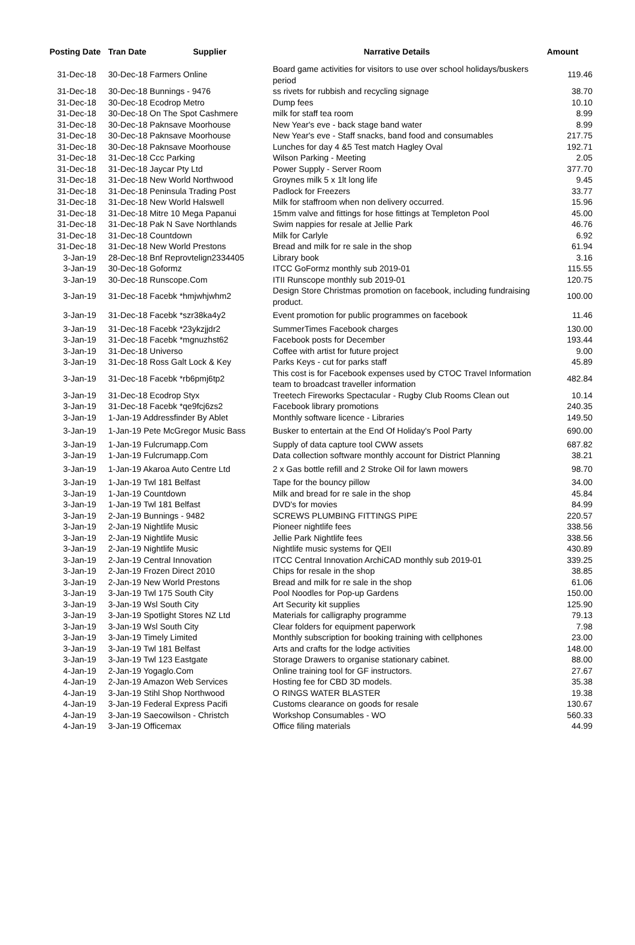| Posting Date | Tran Date Supplier | Narrative Details | Amount |
| --- | --- | --- | --- |
| 31-Dec-18 | 30-Dec-18 Farmers Online | Board game activities for visitors to use over school holidays/buskers period | 119.46 |
| 31-Dec-18 | 30-Dec-18 Bunnings - 9476 | ss rivets for rubbish and recycling signage | 38.70 |
| 31-Dec-18 | 30-Dec-18 Ecodrop Metro | Dump fees | 10.10 |
| 31-Dec-18 | 30-Dec-18 On The Spot Cashmere | milk for staff tea room | 8.99 |
| 31-Dec-18 | 30-Dec-18 Paknsave Moorhouse | New Year's eve - back stage band water | 8.99 |
| 31-Dec-18 | 30-Dec-18 Paknsave Moorhouse | New Year's eve - Staff snacks, band food and consumables | 217.75 |
| 31-Dec-18 | 30-Dec-18 Paknsave Moorhouse | Lunches for day 4 &5 Test match Hagley Oval | 192.71 |
| 31-Dec-18 | 31-Dec-18 Ccc Parking | Wilson Parking - Meeting | 2.05 |
| 31-Dec-18 | 31-Dec-18 Jaycar Pty Ltd | Power Supply - Server Room | 377.70 |
| 31-Dec-18 | 31-Dec-18 New World Northwood | Groynes milk 5 x 1lt long life | 9.45 |
| 31-Dec-18 | 31-Dec-18 Peninsula Trading Post | Padlock for Freezers | 33.77 |
| 31-Dec-18 | 31-Dec-18 New World Halswell | Milk for staffroom when non delivery occurred. | 15.96 |
| 31-Dec-18 | 31-Dec-18 Mitre 10 Mega Papanui | 15mm valve and fittings for hose fittings at Templeton Pool | 45.00 |
| 31-Dec-18 | 31-Dec-18 Pak N Save Northlands | Swim nappies for resale at Jellie Park | 46.76 |
| 31-Dec-18 | 31-Dec-18 Countdown | Milk for Carlyle | 6.92 |
| 31-Dec-18 | 31-Dec-18 New World Prestons | Bread and milk for re sale in the shop | 61.94 |
| 3-Jan-19 | 28-Dec-18 Bnf Reprovtelign2334405 | Library book | 3.16 |
| 3-Jan-19 | 30-Dec-18 Goformz | ITCC GoFormz monthly sub 2019-01 | 115.55 |
| 3-Jan-19 | 30-Dec-18 Runscope.Com | ITII Runscope monthly sub 2019-01 | 120.75 |
| 3-Jan-19 | 31-Dec-18 Facebk *hmjwhjwhm2 | Design Store Christmas promotion on facebook, including fundraising product. | 100.00 |
| 3-Jan-19 | 31-Dec-18 Facebk *szr38ka4y2 | Event promotion for public programmes on facebook | 11.46 |
| 3-Jan-19 | 31-Dec-18 Facebk *23ykzjjdr2 | SummerTimes Facebook charges | 130.00 |
| 3-Jan-19 | 31-Dec-18 Facebk *mgnuzhst62 | Facebook posts for December | 193.44 |
| 3-Jan-19 | 31-Dec-18 Universo | Coffee with artist for future project | 9.00 |
| 3-Jan-19 | 31-Dec-18 Ross Galt Lock & Key | Parks Keys - cut for parks staff | 45.89 |
| 3-Jan-19 | 31-Dec-18 Facebk *rb6pmj6tp2 | This cost is for Facebook expenses used by CTOC Travel Information team to broadcast traveller information | 482.84 |
| 3-Jan-19 | 31-Dec-18 Ecodrop Styx | Treetech Fireworks Spectacular - Rugby Club Rooms Clean out | 10.14 |
| 3-Jan-19 | 31-Dec-18 Facebk *qe9fcj6zs2 | Facebook library promotions | 240.35 |
| 3-Jan-19 | 1-Jan-19 Addressfinder By Ablet | Monthly software licence - Libraries | 149.50 |
| 3-Jan-19 | 1-Jan-19 Pete McGregor Music Bass | Busker to entertain at the End Of Holiday's Pool Party | 690.00 |
| 3-Jan-19 | 1-Jan-19 Fulcrumapp.Com | Supply of data capture tool CWW assets | 687.82 |
| 3-Jan-19 | 1-Jan-19 Fulcrumapp.Com | Data collection software monthly account for District Planning | 38.21 |
| 3-Jan-19 | 1-Jan-19 Akaroa Auto Centre Ltd | 2 x Gas bottle refill and 2 Stroke Oil for lawn mowers | 98.70 |
| 3-Jan-19 | 1-Jan-19 Twl 181 Belfast | Tape for the bouncy pillow | 34.00 |
| 3-Jan-19 | 1-Jan-19 Countdown | Milk and bread for re sale in the shop | 45.84 |
| 3-Jan-19 | 1-Jan-19 Twl 181 Belfast | DVD's for movies | 84.99 |
| 3-Jan-19 | 2-Jan-19 Bunnings - 9482 | SCREWS PLUMBING FITTINGS PIPE | 220.57 |
| 3-Jan-19 | 2-Jan-19 Nightlife Music | Pioneer nightlife fees | 338.56 |
| 3-Jan-19 | 2-Jan-19 Nightlife Music | Jellie Park Nightlife fees | 338.56 |
| 3-Jan-19 | 2-Jan-19 Nightlife Music | Nightlife music systems for QEII | 430.89 |
| 3-Jan-19 | 2-Jan-19 Central Innovation | ITCC Central Innovation ArchiCAD monthly sub 2019-01 | 339.25 |
| 3-Jan-19 | 2-Jan-19 Frozen Direct 2010 | Chips for resale in the shop | 38.85 |
| 3-Jan-19 | 2-Jan-19 New World Prestons | Bread and milk for re sale in the shop | 61.06 |
| 3-Jan-19 | 3-Jan-19 Twl 175 South City | Pool Noodles for Pop-up Gardens | 150.00 |
| 3-Jan-19 | 3-Jan-19 Wsl South City | Art Security kit supplies | 125.90 |
| 3-Jan-19 | 3-Jan-19 Spotlight Stores NZ Ltd | Materials for calligraphy programme | 79.13 |
| 3-Jan-19 | 3-Jan-19 Wsl South City | Clear folders for equipment paperwork | 7.98 |
| 3-Jan-19 | 3-Jan-19 Timely Limited | Monthly subscription for booking training with cellphones | 23.00 |
| 3-Jan-19 | 3-Jan-19 Twl 181 Belfast | Arts and crafts for the lodge activities | 148.00 |
| 3-Jan-19 | 3-Jan-19 Twl 123 Eastgate | Storage Drawers to organise stationary cabinet. | 88.00 |
| 4-Jan-19 | 2-Jan-19 Yogaglo.Com | Online training tool for GF instructors. | 27.67 |
| 4-Jan-19 | 2-Jan-19 Amazon Web Services | Hosting fee for CBD 3D models. | 35.38 |
| 4-Jan-19 | 3-Jan-19 Stihl Shop Northwood | O RINGS WATER BLASTER | 19.38 |
| 4-Jan-19 | 3-Jan-19 Federal Express Pacifi | Customs clearance on goods for resale | 130.67 |
| 4-Jan-19 | 3-Jan-19 Saecowilson - Christch | Workshop Consumables - WO | 560.33 |
| 4-Jan-19 | 3-Jan-19 Officemax | Office filing materials | 44.99 |